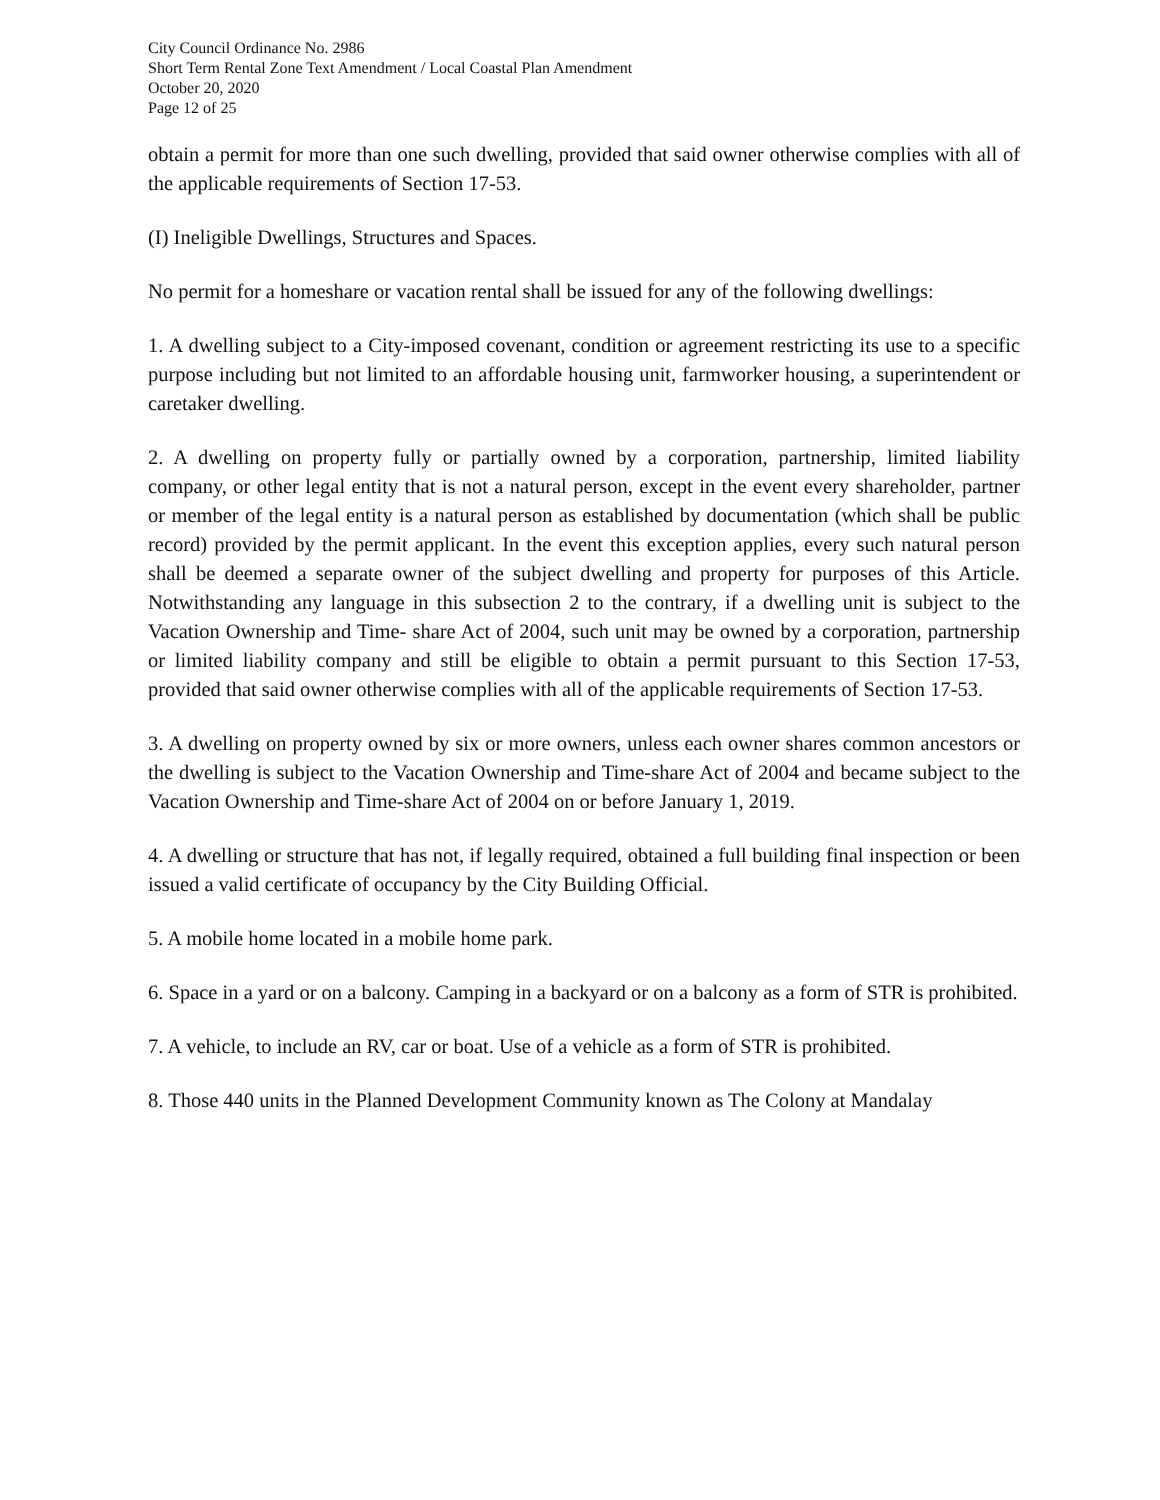City Council Ordinance No. 2986
Short Term Rental Zone Text Amendment / Local Coastal Plan Amendment
October 20, 2020
Page 12 of 25
obtain a permit for more than one such dwelling, provided that said owner otherwise complies with all of the applicable requirements of Section 17-53.
(I) Ineligible Dwellings, Structures and Spaces.
No permit for a homeshare or vacation rental shall be issued for any of the following dwellings:
1. A dwelling subject to a City-imposed covenant, condition or agreement restricting its use to a specific purpose including but not limited to an affordable housing unit, farmworker housing, a superintendent or caretaker dwelling.
2. A dwelling on property fully or partially owned by a corporation, partnership, limited liability company, or other legal entity that is not a natural person, except in the event every shareholder, partner or member of the legal entity is a natural person as established by documentation (which shall be public record) provided by the permit applicant. In the event this exception applies, every such natural person shall be deemed a separate owner of the subject dwelling and property for purposes of this Article. Notwithstanding any language in this subsection 2 to the contrary, if a dwelling unit is subject to the Vacation Ownership and Time- share Act of 2004, such unit may be owned by a corporation, partnership or limited liability company and still be eligible to obtain a permit pursuant to this Section 17-53, provided that said owner otherwise complies with all of the applicable requirements of Section 17-53.
3. A dwelling on property owned by six or more owners, unless each owner shares common ancestors or the dwelling is subject to the Vacation Ownership and Time-share Act of 2004 and became subject to the Vacation Ownership and Time-share Act of 2004 on or before January 1, 2019.
4. A dwelling or structure that has not, if legally required, obtained a full building final inspection or been issued a valid certificate of occupancy by the City Building Official.
5. A mobile home located in a mobile home park.
6. Space in a yard or on a balcony. Camping in a backyard or on a balcony as a form of STR is prohibited.
7. A vehicle, to include an RV, car or boat. Use of a vehicle as a form of STR is prohibited.
8. Those 440 units in the Planned Development Community known as The Colony at Mandalay